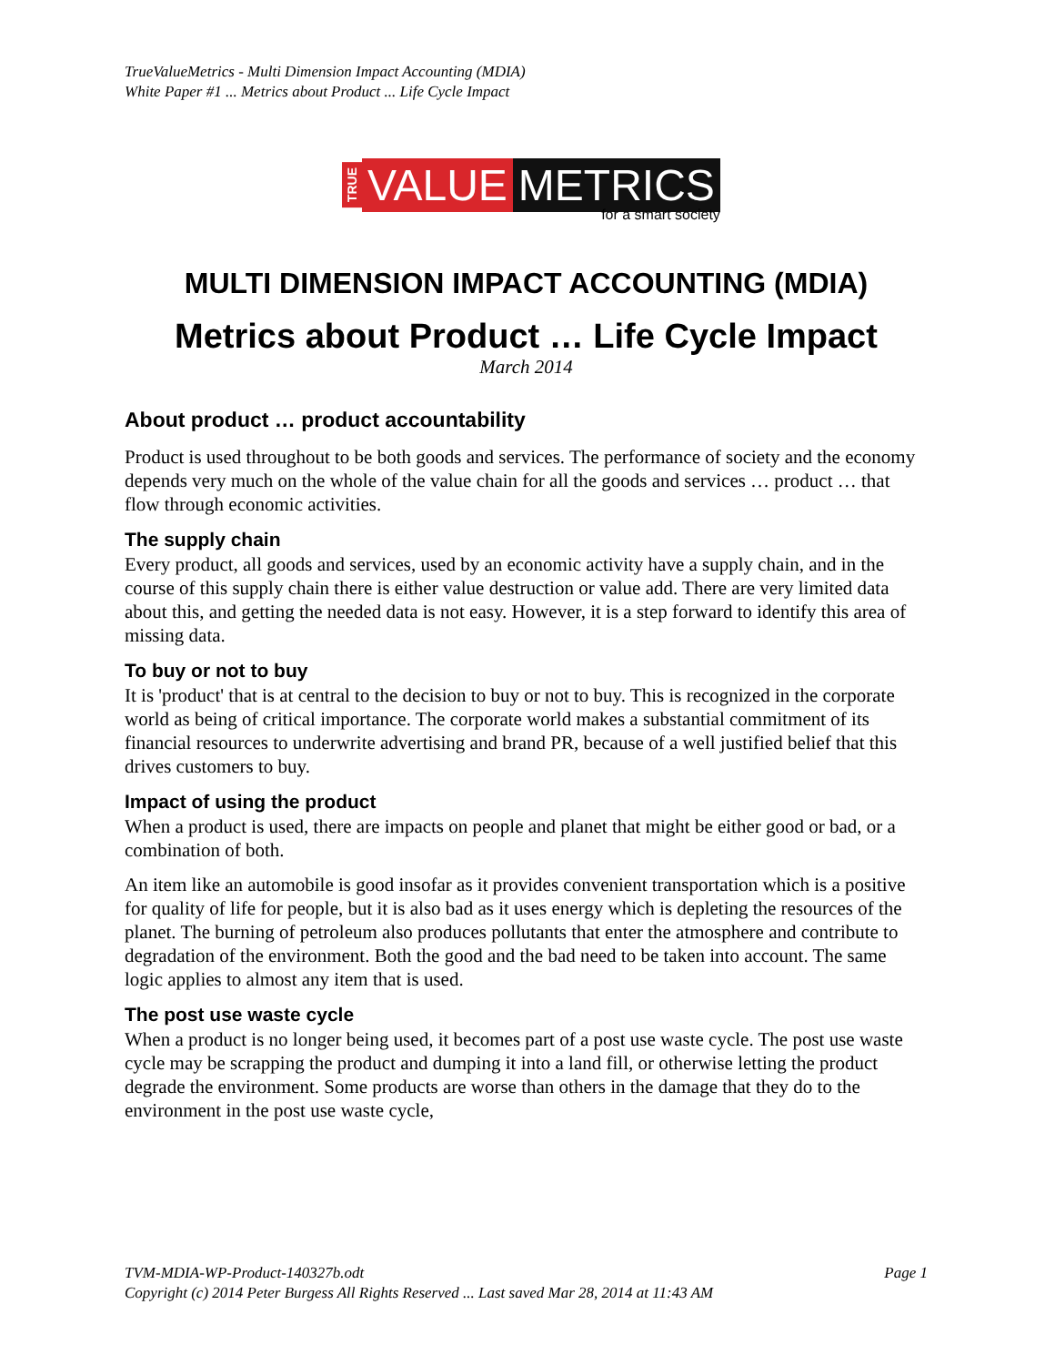TrueValueMetrics - Multi Dimension Impact Accounting (MDIA)
White Paper #1 ... Metrics about Product ... Life Cycle Impact
TRUE VALUE METRICS
for a smart society
MULTI DIMENSION IMPACT ACCOUNTING (MDIA)
Metrics about Product … Life Cycle Impact
March 2014
About product … product accountability
Product is used throughout to be both goods and services. The performance of society and the economy depends very much on the whole of the value chain for all the goods and services … product … that flow through economic activities.
The supply chain
Every product, all goods and services, used by an economic activity have a supply chain, and in the course of this supply chain there is either value destruction or value add. There are very limited data about this, and getting the needed data is not easy. However, it is a step forward to identify this area of missing data.
To buy or not to buy
It is 'product' that is at central to the decision to buy or not to buy. This is recognized in the corporate world as being of critical importance. The corporate world makes a substantial commitment of its financial resources to underwrite advertising and brand PR, because of a well justified belief that this drives customers to buy.
Impact of using the product
When a product is used, there are impacts on people and planet that might be either good or bad, or a combination of both.
An item like an automobile is good insofar as it provides convenient transportation which is a positive for quality of life for people, but it is also bad as it uses energy which is depleting the resources of the planet. The burning of petroleum also produces pollutants that enter the atmosphere and contribute to degradation of the environment. Both the good and the bad need to be taken into account. The same logic applies to almost any item that is used.
The post use waste cycle
When a product is no longer being used, it becomes part of a post use waste cycle. The post use waste cycle may be scrapping the product and dumping it into a land fill, or otherwise letting the product degrade the environment. Some products are worse than others in the damage that they do to the environment in the post use waste cycle,
TVM-MDIA-WP-Product-140327b.odt Page 1
Copyright (c) 2014 Peter Burgess All Rights Reserved ... Last saved Mar 28, 2014 at 11:43 AM